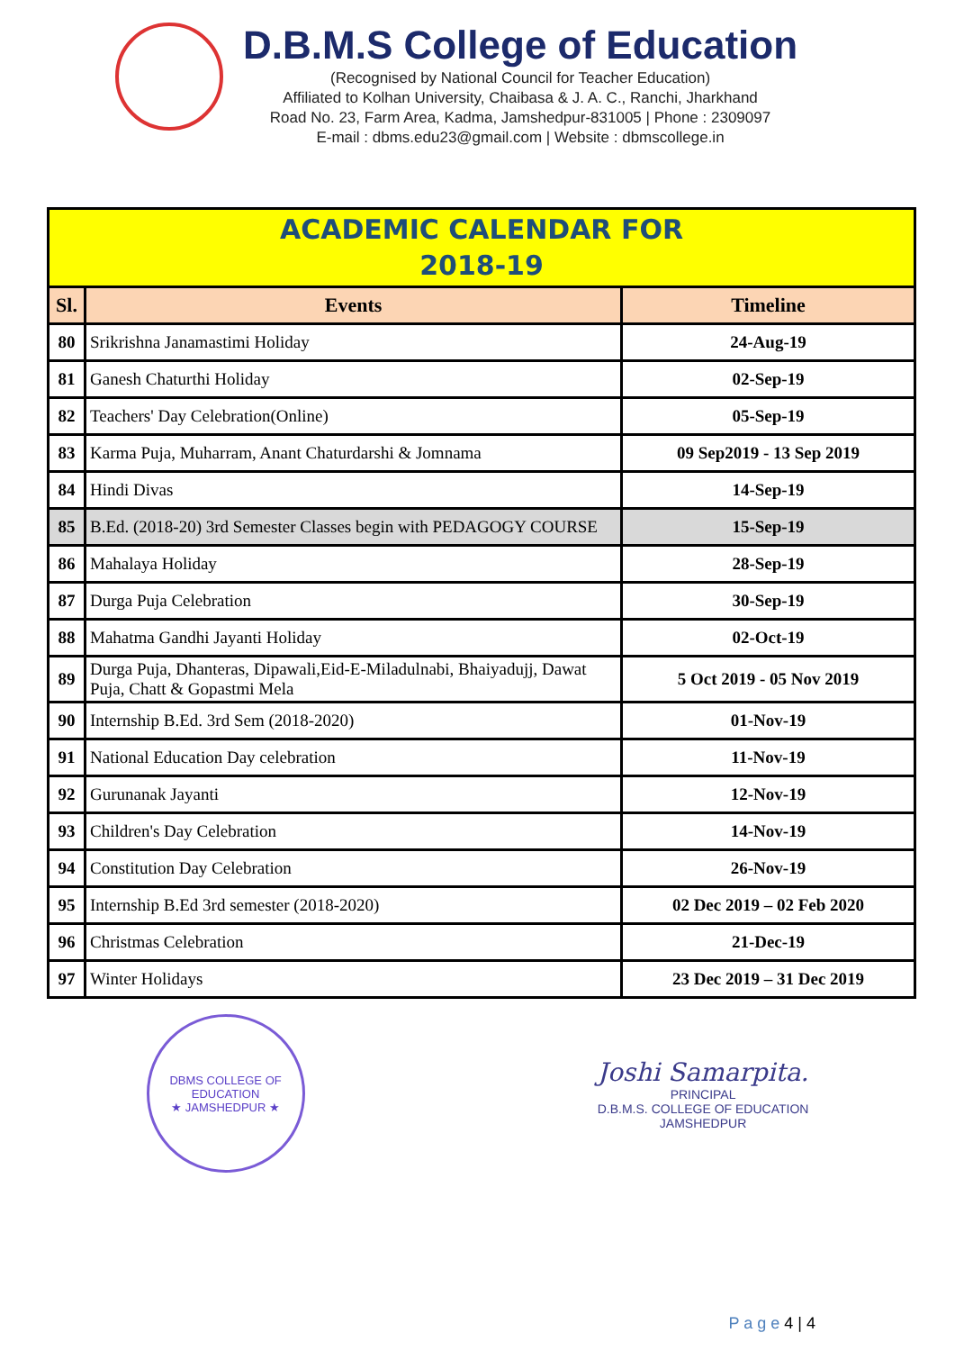D.B.M.S College of Education
(Recognised by National Council for Teacher Education)
Affiliated to Kolhan University, Chaibasa & J. A. C., Ranchi, Jharkhand
Road No. 23, Farm Area, Kadma, Jamshedpur-831005 | Phone : 2309097
E-mail : dbms.edu23@gmail.com | Website : dbmscollege.in
| ACADEMIC CALENDAR FOR 2018-19 | | |
| Sl. | Events | Timeline |
| 80 | Srikrishna Janamastimi Holiday | 24-Aug-19 |
| 81 | Ganesh Chaturthi Holiday | 02-Sep-19 |
| 82 | Teachers' Day Celebration(Online) | 05-Sep-19 |
| 83 | Karma Puja, Muharram, Anant Chaturdarshi & Jomnama | 09 Sep2019 - 13 Sep 2019 |
| 84 | Hindi Divas | 14-Sep-19 |
| 85 | B.Ed. (2018-20) 3rd Semester Classes begin with PEDAGOGY COURSE | 15-Sep-19 |
| 86 | Mahalaya Holiday | 28-Sep-19 |
| 87 | Durga Puja Celebration | 30-Sep-19 |
| 88 | Mahatma Gandhi Jayanti Holiday | 02-Oct-19 |
| 89 | Durga Puja, Dhanteras, Dipawali,Eid-E-Miladulnabi, Bhaiyadujj, Dawat Puja, Chatt & Gopastmi Mela | 5 Oct 2019 - 05 Nov 2019 |
| 90 | Internship B.Ed. 3rd Sem (2018-2020) | 01-Nov-19 |
| 91 | National Education Day celebration | 11-Nov-19 |
| 92 | Gurunanak Jayanti | 12-Nov-19 |
| 93 | Children's Day Celebration | 14-Nov-19 |
| 94 | Constitution Day Celebration | 26-Nov-19 |
| 95 | Internship B.Ed 3rd semester (2018-2020) | 02 Dec 2019 – 02 Feb 2020 |
| 96 | Christmas Celebration | 21-Dec-19 |
| 97 | Winter Holidays | 23 Dec 2019 – 31 Dec 2019 |
DBMS COLLEGE OF EDUCATION
★ JAMSHEDPUR ★
Joshi Samarpita.
PRINCIPAL
D.B.M.S. COLLEGE OF EDUCATION
JAMSHEDPUR
P a g e 4 | 4